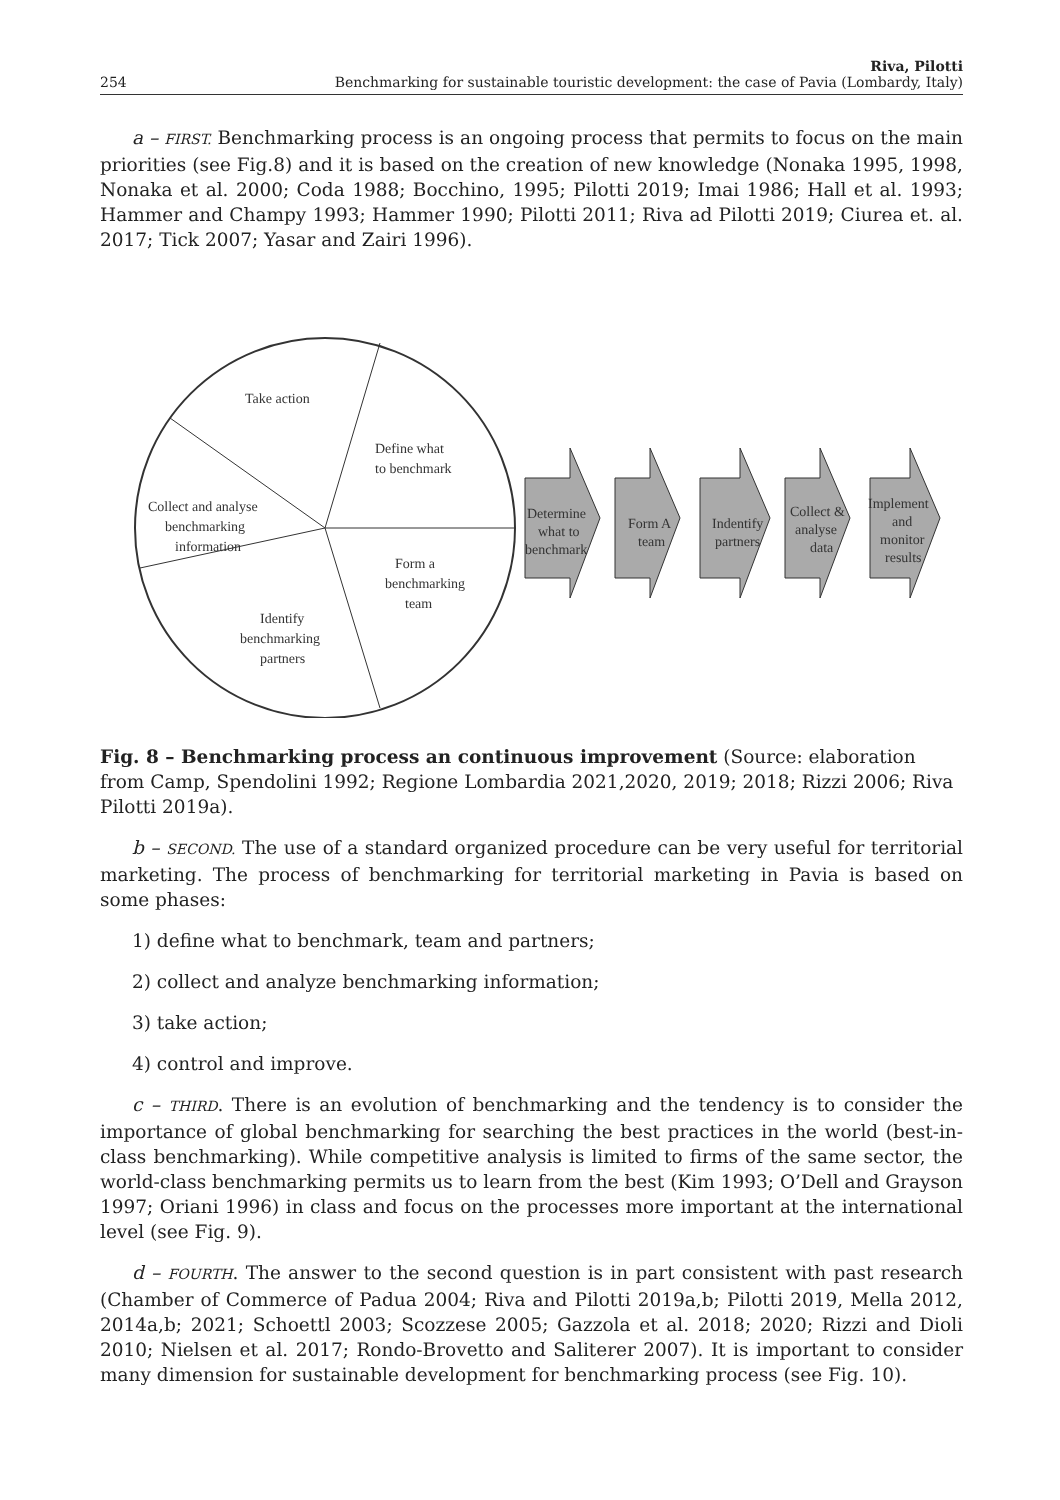254 Riva, Pilotti
Benchmarking for sustainable touristic development: the case of Pavia (Lombardy, Italy)
a – FIRST. Benchmarking process is an ongoing process that permits to focus on the main priorities (see Fig.8) and it is based on the creation of new knowledge (Nonaka 1995, 1998, Nonaka et al. 2000; Coda 1988; Bocchino, 1995; Pilotti 2019; Imai 1986; Hall et al. 1993; Hammer and Champy 1993; Hammer 1990; Pilotti 2011; Riva ad Pilotti 2019; Ciurea et. al. 2017; Tick 2007; Yasar and Zairi 1996).
Take action
Define what
to benchmark
Collect and analyse
benchmarking
information
Form a
benchmarking
team
Identify
benchmarking
partners
Determine
what to
benchmark
Form A
team
Indentify
partners
Collect &
analyse
data
Implement
and
monitor
results
Fig. 8 – Benchmarking process an continuous improvement (Source: elaboration from Camp, Spendolini 1992; Regione Lombardia 2021,2020, 2019; 2018; Rizzi 2006; Riva Pilotti 2019a).
b – SECOND. The use of a standard organized procedure can be very useful for territorial marketing. The process of benchmarking for territorial marketing in Pavia is based on some phases:
1) define what to benchmark, team and partners;
2) collect and analyze benchmarking information;
3) take action;
4) control and improve.
c – THIRD. There is an evolution of benchmarking and the tendency is to consider the importance of global benchmarking for searching the best practices in the world (best-in-class benchmarking). While competitive analysis is limited to firms of the same sector, the world-class benchmarking permits us to learn from the best (Kim 1993; O’Dell and Grayson 1997; Oriani 1996) in class and focus on the processes more important at the international level (see Fig. 9).
d – FOURTH. The answer to the second question is in part consistent with past research (Chamber of Commerce of Padua 2004; Riva and Pilotti 2019a,b; Pilotti 2019, Mella 2012, 2014a,b; 2021; Schoettl 2003; Scozzese 2005; Gazzola et al. 2018; 2020; Rizzi and Dioli 2010; Nielsen et al. 2017; Rondo-Brovetto and Saliterer 2007). It is important to consider many dimension for sustainable development for benchmarking process (see Fig. 10).